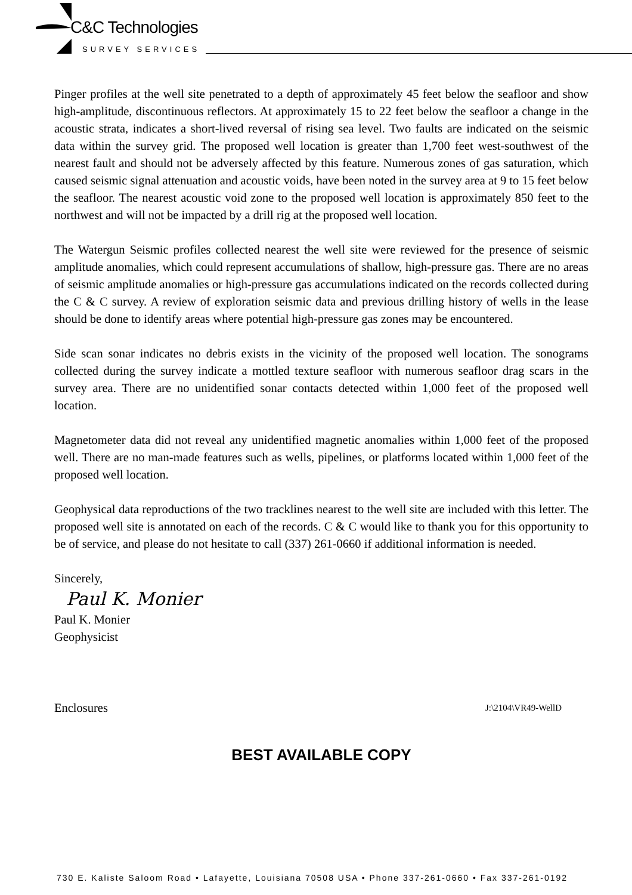C&C Technologies
SURVEY SERVICES
Pinger profiles at the well site penetrated to a depth of approximately 45 feet below the seafloor and show high-amplitude, discontinuous reflectors. At approximately 15 to 22 feet below the seafloor a change in the acoustic strata, indicates a short-lived reversal of rising sea level. Two faults are indicated on the seismic data within the survey grid. The proposed well location is greater than 1,700 feet west-southwest of the nearest fault and should not be adversely affected by this feature. Numerous zones of gas saturation, which caused seismic signal attenuation and acoustic voids, have been noted in the survey area at 9 to 15 feet below the seafloor. The nearest acoustic void zone to the proposed well location is approximately 850 feet to the northwest and will not be impacted by a drill rig at the proposed well location.
The Watergun Seismic profiles collected nearest the well site were reviewed for the presence of seismic amplitude anomalies, which could represent accumulations of shallow, high-pressure gas. There are no areas of seismic amplitude anomalies or high-pressure gas accumulations indicated on the records collected during the C & C survey. A review of exploration seismic data and previous drilling history of wells in the lease should be done to identify areas where potential high-pressure gas zones may be encountered.
Side scan sonar indicates no debris exists in the vicinity of the proposed well location. The sonograms collected during the survey indicate a mottled texture seafloor with numerous seafloor drag scars in the survey area. There are no unidentified sonar contacts detected within 1,000 feet of the proposed well location.
Magnetometer data did not reveal any unidentified magnetic anomalies within 1,000 feet of the proposed well. There are no man-made features such as wells, pipelines, or platforms located within 1,000 feet of the proposed well location.
Geophysical data reproductions of the two tracklines nearest to the well site are included with this letter. The proposed well site is annotated on each of the records. C & C would like to thank you for this opportunity to be of service, and please do not hesitate to call (337) 261-0660 if additional information is needed.
Sincerely,
Paul K. Monier
Paul K. Monier
Geophysicist
Enclosures J:\2104\VR49-WellD
BEST AVAILABLE COPY
730 E. Kaliste Saloom Road • Lafayette, Louisiana 70508 USA • Phone 337-261-0660 • Fax 337-261-0192